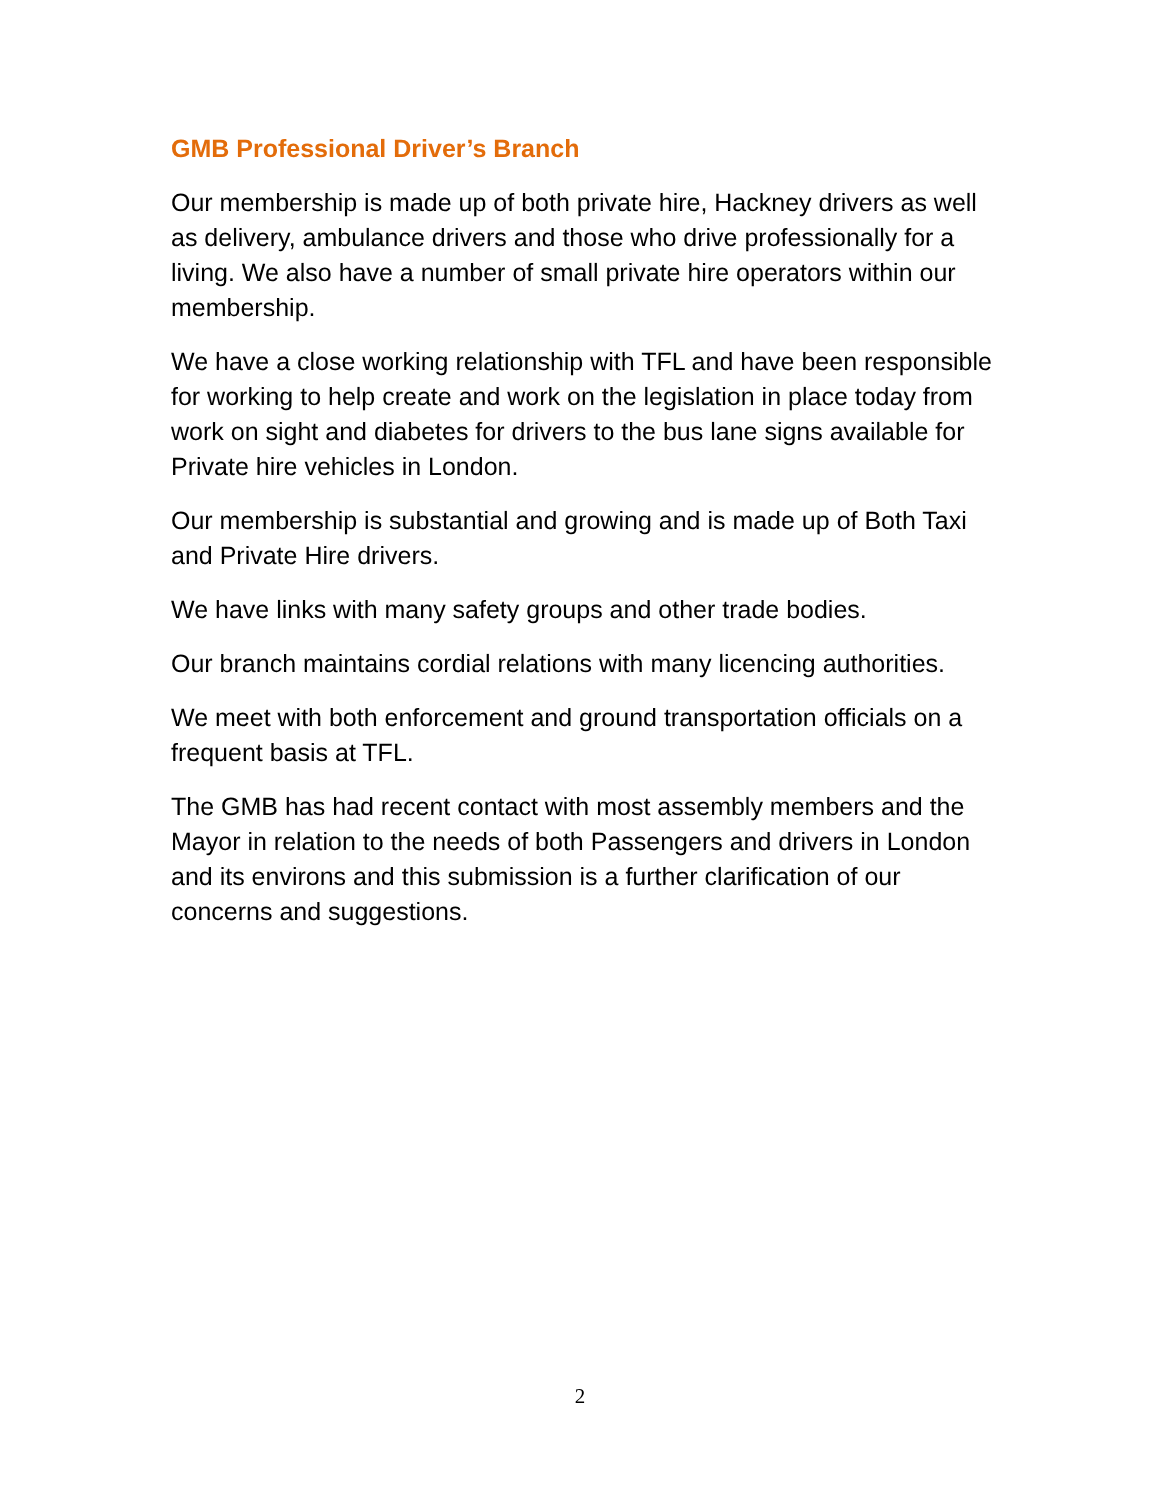GMB Professional Driver’s Branch
Our membership is made up of both private hire, Hackney drivers as well as delivery, ambulance drivers and those who drive professionally for a living. We also have a number of small private hire operators within our membership.
We have a close working relationship with TFL and have been responsible for working to help create and work on the legislation in place today from work on sight and diabetes for drivers to the bus lane signs available for Private hire vehicles in London.
Our membership is substantial and growing and is made up of Both Taxi and Private Hire drivers.
We have links with many safety groups and other trade bodies.
Our branch maintains cordial relations with many licencing authorities.
We meet with both enforcement and ground transportation officials on a frequent basis at TFL.
The GMB has had recent contact with most assembly members and the Mayor in relation to the needs of both Passengers and drivers in London and its environs and this submission is a further clarification of our concerns and suggestions.
2